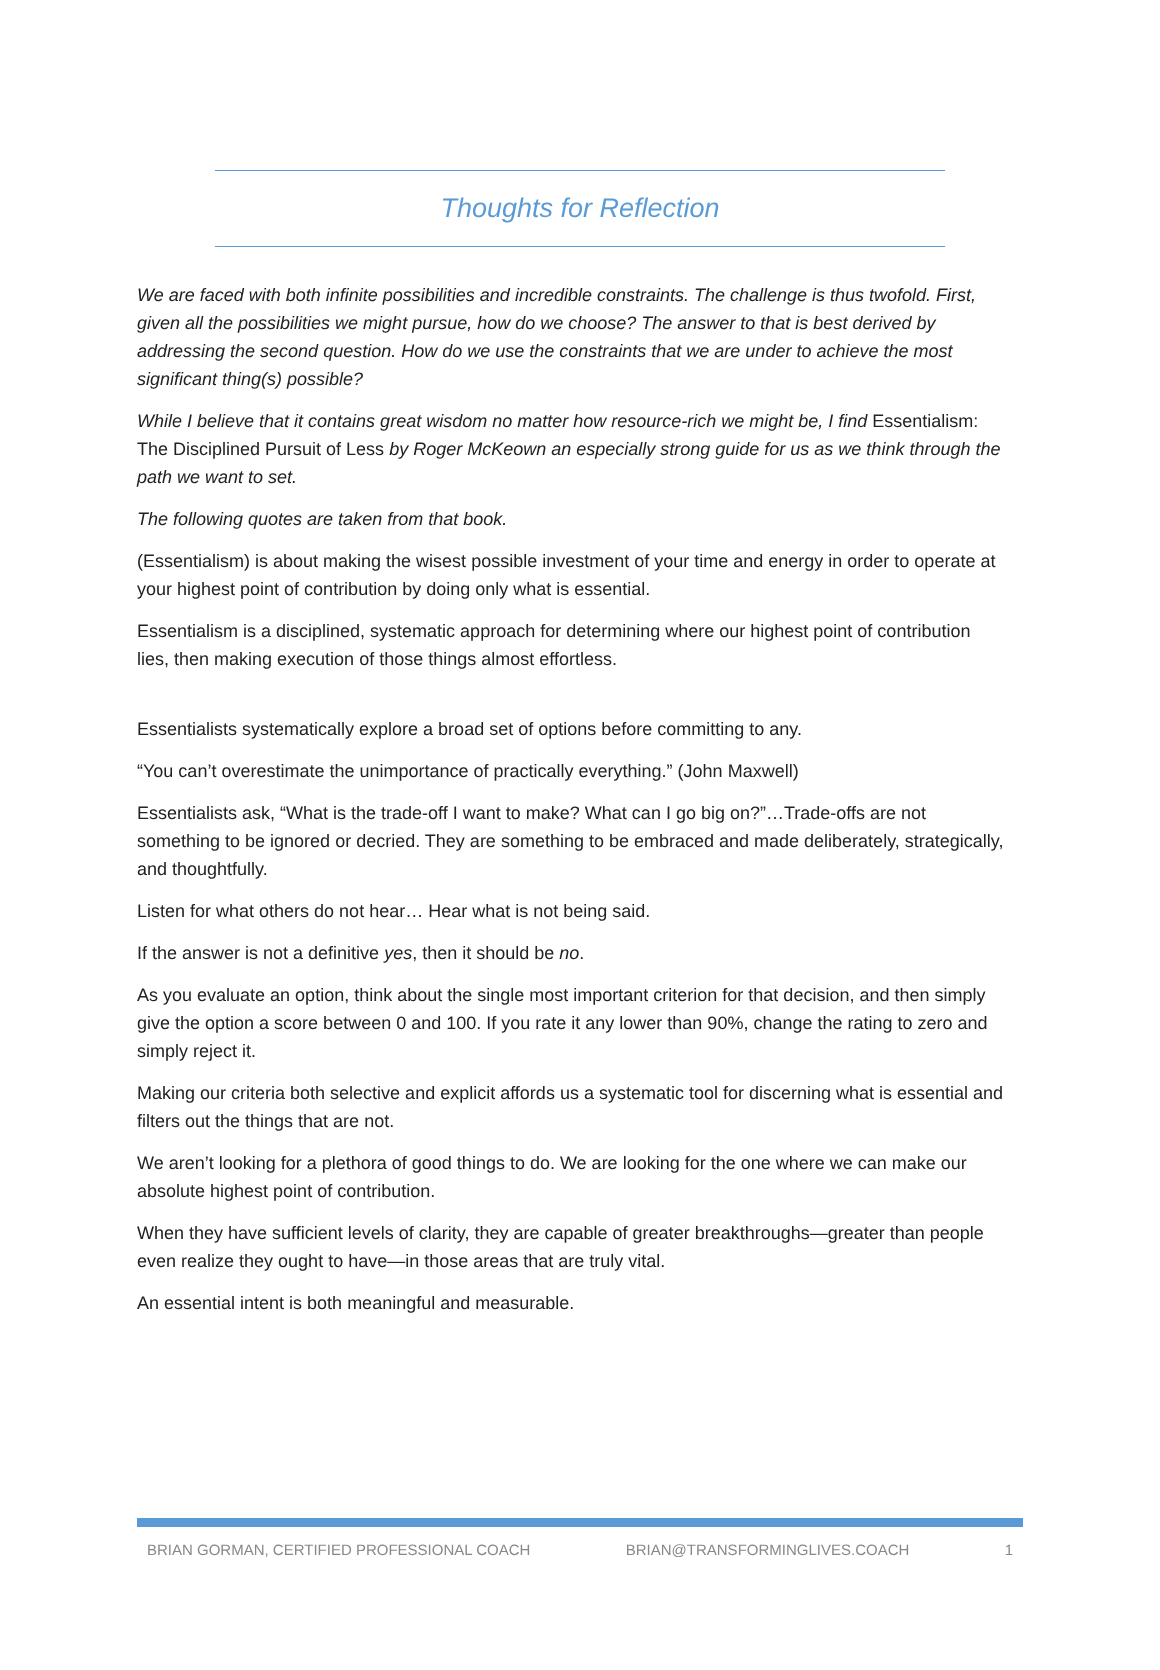Thoughts for Reflection
We are faced with both infinite possibilities and incredible constraints. The challenge is thus twofold. First, given all the possibilities we might pursue, how do we choose? The answer to that is best derived by addressing the second question. How do we use the constraints that we are under to achieve the most significant thing(s) possible?
While I believe that it contains great wisdom no matter how resource-rich we might be, I find Essentialism: The Disciplined Pursuit of Less by Roger McKeown an especially strong guide for us as we think through the path we want to set.
The following quotes are taken from that book.
(Essentialism) is about making the wisest possible investment of your time and energy in order to operate at your highest point of contribution by doing only what is essential.
Essentialism is a disciplined, systematic approach for determining where our highest point of contribution lies, then making execution of those things almost effortless.
Essentialists systematically explore a broad set of options before committing to any.
“You can’t overestimate the unimportance of practically everything.” (John Maxwell)
Essentialists ask, “What is the trade-off I want to make? What can I go big on?”…Trade-offs are not something to be ignored or decried. They are something to be embraced and made deliberately, strategically, and thoughtfully.
Listen for what others do not hear… Hear what is not being said.
If the answer is not a definitive yes, then it should be no.
As you evaluate an option, think about the single most important criterion for that decision, and then simply give the option a score between 0 and 100. If you rate it any lower than 90%, change the rating to zero and simply reject it.
Making our criteria both selective and explicit affords us a systematic tool for discerning what is essential and filters out the things that are not.
We aren’t looking for a plethora of good things to do. We are looking for the one where we can make our absolute highest point of contribution.
When they have sufficient levels of clarity, they are capable of greater breakthroughs—greater than people even realize they ought to have—in those areas that are truly vital.
An essential intent is both meaningful and measurable.
BRIAN GORMAN, CERTIFIED PROFESSIONAL COACH BRIAN@TRANSFORMINGLIVES.COACH 1